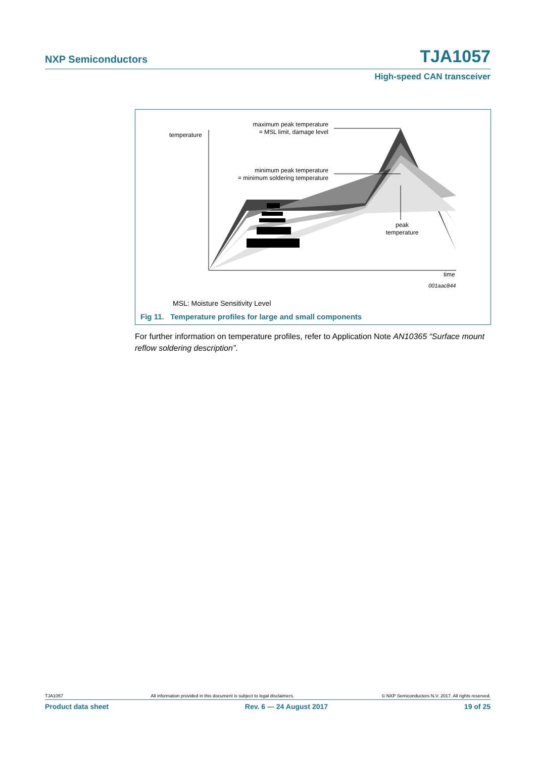NXP Semiconductors TJA1057
High-speed CAN transceiver
temperature
maximum peak temperature
= MSL limit, damage level
minimum peak temperature
= minimum soldering temperature
peak
temperature
time
001aac844
MSL: Moisture Sensitivity Level
Fig 11. Temperature profiles for large and small components
For further information on temperature profiles, refer to Application Note AN10365 “Surface mount reflow soldering description”.
TJA1057 All information provided in this document is subject to legal disclaimers. © NXP Semiconductors N.V. 2017. All rights reserved.
Product data sheet Rev. 6 — 24 August 2017 19 of 25